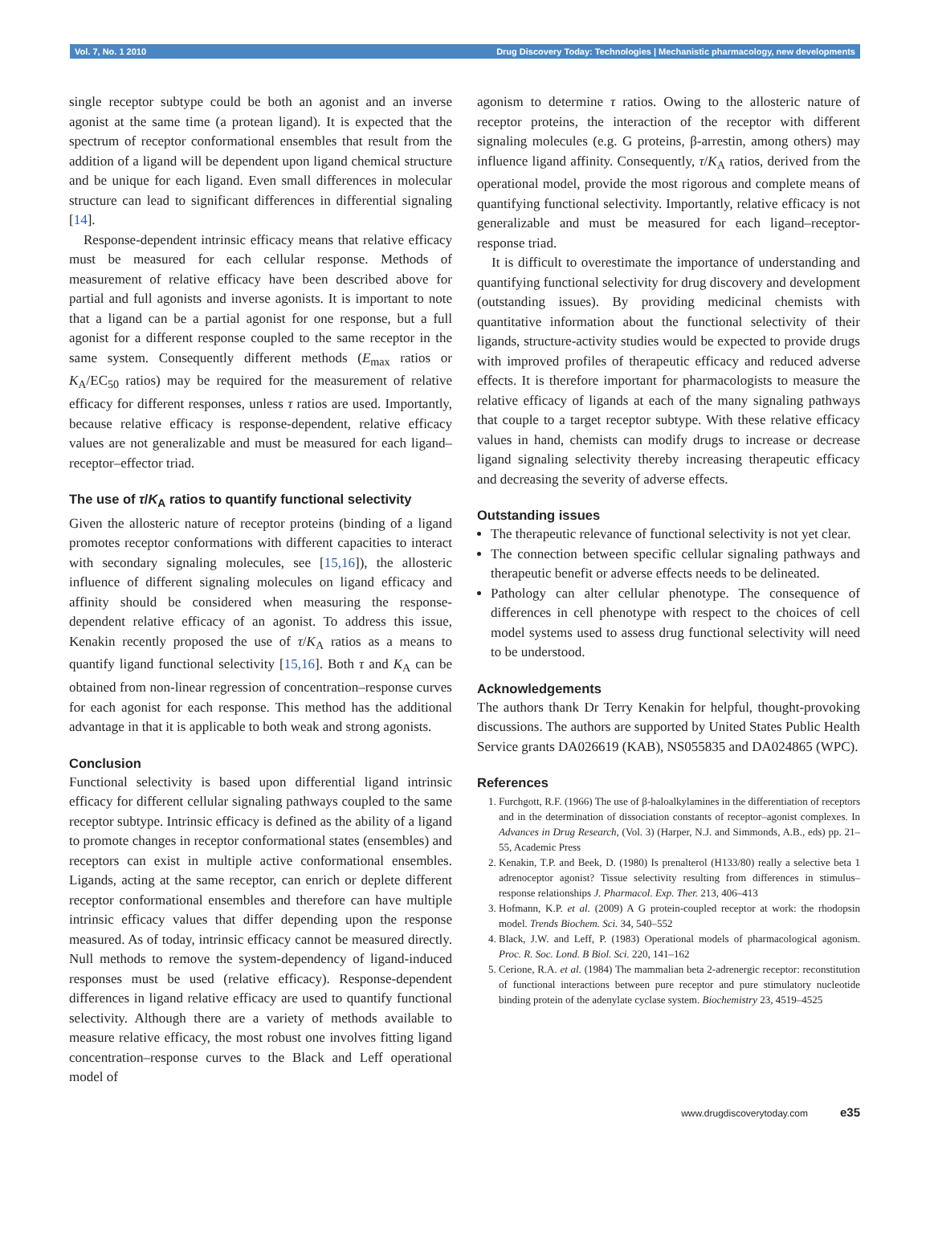Vol. 7, No. 1 2010 Drug Discovery Today: Technologies | Mechanistic pharmacology, new developments
single receptor subtype could be both an agonist and an inverse agonist at the same time (a protean ligand). It is expected that the spectrum of receptor conformational ensembles that result from the addition of a ligand will be dependent upon ligand chemical structure and be unique for each ligand. Even small differences in molecular structure can lead to significant differences in differential signaling [14].
Response-dependent intrinsic efficacy means that relative efficacy must be measured for each cellular response. Methods of measurement of relative efficacy have been described above for partial and full agonists and inverse agonists. It is important to note that a ligand can be a partial agonist for one response, but a full agonist for a different response coupled to the same receptor in the same system. Consequently different methods (E<sub>max</sub> ratios or K<sub>A</sub>/EC<sub>50</sub> ratios) may be required for the measurement of relative efficacy for different responses, unless τ ratios are used. Importantly, because relative efficacy is response-dependent, relative efficacy values are not generalizable and must be measured for each ligand–receptor–effector triad.
The use of τ/K<sub>A</sub> ratios to quantify functional selectivity
Given the allosteric nature of receptor proteins (binding of a ligand promotes receptor conformations with different capacities to interact with secondary signaling molecules, see [15,16]), the allosteric influence of different signaling molecules on ligand efficacy and affinity should be considered when measuring the response-dependent relative efficacy of an agonist. To address this issue, Kenakin recently proposed the use of τ/K<sub>A</sub> ratios as a means to quantify ligand functional selectivity [15,16]. Both τ and K<sub>A</sub> can be obtained from non-linear regression of concentration–response curves for each agonist for each response. This method has the additional advantage in that it is applicable to both weak and strong agonists.
Conclusion
Functional selectivity is based upon differential ligand intrinsic efficacy for different cellular signaling pathways coupled to the same receptor subtype. Intrinsic efficacy is defined as the ability of a ligand to promote changes in receptor conformational states (ensembles) and receptors can exist in multiple active conformational ensembles. Ligands, acting at the same receptor, can enrich or deplete different receptor conformational ensembles and therefore can have multiple intrinsic efficacy values that differ depending upon the response measured. As of today, intrinsic efficacy cannot be measured directly. Null methods to remove the system-dependency of ligand-induced responses must be used (relative efficacy). Response-dependent differences in ligand relative efficacy are used to quantify functional selectivity. Although there are a variety of methods available to measure relative efficacy, the most robust one involves fitting ligand concentration–response curves to the Black and Leff operational model of
agonism to determine τ ratios. Owing to the allosteric nature of receptor proteins, the interaction of the receptor with different signaling molecules (e.g. G proteins, β-arrestin, among others) may influence ligand affinity. Consequently, τ/K<sub>A</sub> ratios, derived from the operational model, provide the most rigorous and complete means of quantifying functional selectivity. Importantly, relative efficacy is not generalizable and must be measured for each ligand–receptor-response triad.
It is difficult to overestimate the importance of understanding and quantifying functional selectivity for drug discovery and development (outstanding issues). By providing medicinal chemists with quantitative information about the functional selectivity of their ligands, structure-activity studies would be expected to provide drugs with improved profiles of therapeutic efficacy and reduced adverse effects. It is therefore important for pharmacologists to measure the relative efficacy of ligands at each of the many signaling pathways that couple to a target receptor subtype. With these relative efficacy values in hand, chemists can modify drugs to increase or decrease ligand signaling selectivity thereby increasing therapeutic efficacy and decreasing the severity of adverse effects.
Outstanding issues
The therapeutic relevance of functional selectivity is not yet clear.
The connection between specific cellular signaling pathways and therapeutic benefit or adverse effects needs to be delineated.
Pathology can alter cellular phenotype. The consequence of differences in cell phenotype with respect to the choices of cell model systems used to assess drug functional selectivity will need to be understood.
Acknowledgements
The authors thank Dr Terry Kenakin for helpful, thought-provoking discussions. The authors are supported by United States Public Health Service grants DA026619 (KAB), NS055835 and DA024865 (WPC).
References
1. Furchgott, R.F. (1966) The use of β-haloalkylamines in the differentiation of receptors and in the determination of dissociation constants of receptor–agonist complexes. In Advances in Drug Research, (Vol. 3) (Harper, N.J. and Simmonds, A.B., eds) pp. 21–55, Academic Press
2. Kenakin, T.P. and Beek, D. (1980) Is prenalterol (H133/80) really a selective beta 1 adrenoceptor agonist? Tissue selectivity resulting from differences in stimulus–response relationships J. Pharmacol. Exp. Ther. 213, 406–413
3. Hofmann, K.P. et al. (2009) A G protein-coupled receptor at work: the rhodopsin model. Trends Biochem. Sci. 34, 540–552
4. Black, J.W. and Leff, P. (1983) Operational models of pharmacological agonism. Proc. R. Soc. Lond. B Biol. Sci. 220, 141–162
5. Cerione, R.A. et al. (1984) The mammalian beta 2-adrenergic receptor: reconstitution of functional interactions between pure receptor and pure stimulatory nucleotide binding protein of the adenylate cyclase system. Biochemistry 23, 4519–4525
www.drugdiscoverytoday.com e35